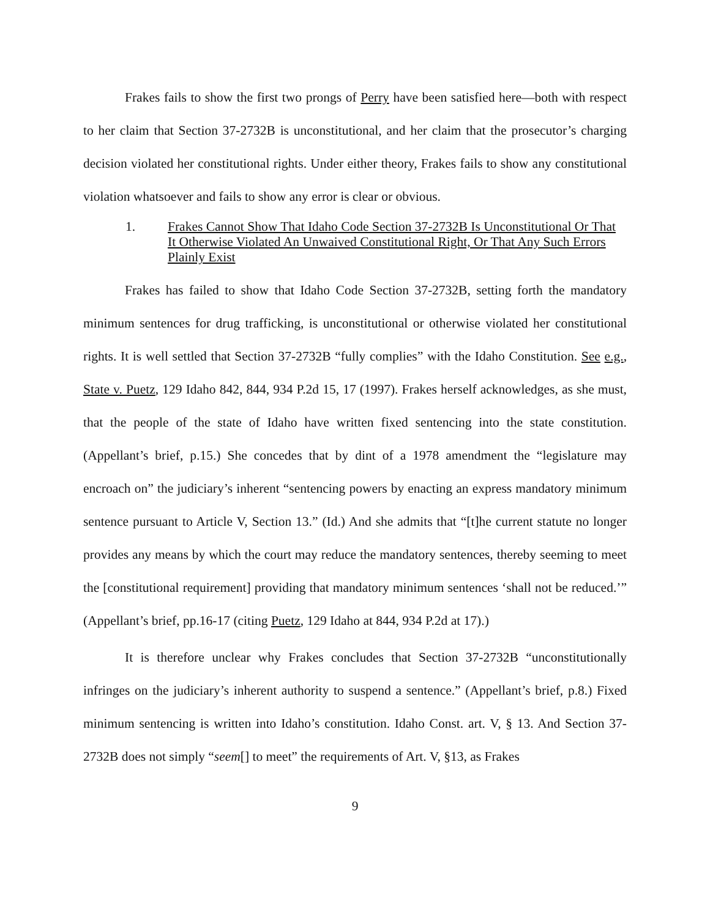Frakes fails to show the first two prongs of Perry have been satisfied here—both with respect to her claim that Section 37-2732B is unconstitutional, and her claim that the prosecutor’s charging decision violated her constitutional rights. Under either theory, Frakes fails to show any constitutional violation whatsoever and fails to show any error is clear or obvious.
1. Frakes Cannot Show That Idaho Code Section 37-2732B Is Unconstitutional Or That It Otherwise Violated An Unwaived Constitutional Right, Or That Any Such Errors Plainly Exist
Frakes has failed to show that Idaho Code Section 37-2732B, setting forth the mandatory minimum sentences for drug trafficking, is unconstitutional or otherwise violated her constitutional rights. It is well settled that Section 37-2732B “fully complies” with the Idaho Constitution. See e.g., State v. Puetz, 129 Idaho 842, 844, 934 P.2d 15, 17 (1997). Frakes herself acknowledges, as she must, that the people of the state of Idaho have written fixed sentencing into the state constitution. (Appellant’s brief, p.15.) She concedes that by dint of a 1978 amendment the “legislature may encroach on” the judiciary’s inherent “sentencing powers by enacting an express mandatory minimum sentence pursuant to Article V, Section 13.” (Id.) And she admits that “[t]he current statute no longer provides any means by which the court may reduce the mandatory sentences, thereby seeming to meet the [constitutional requirement] providing that mandatory minimum sentences ‘shall not be reduced.’” (Appellant’s brief, pp.16-17 (citing Puetz, 129 Idaho at 844, 934 P.2d at 17).)
It is therefore unclear why Frakes concludes that Section 37-2732B “unconstitutionally infringes on the judiciary’s inherent authority to suspend a sentence.” (Appellant’s brief, p.8.) Fixed minimum sentencing is written into Idaho’s constitution. Idaho Const. art. V, § 13. And Section 37-2732B does not simply “seem[] to meet” the requirements of Art. V, §13, as Frakes
9